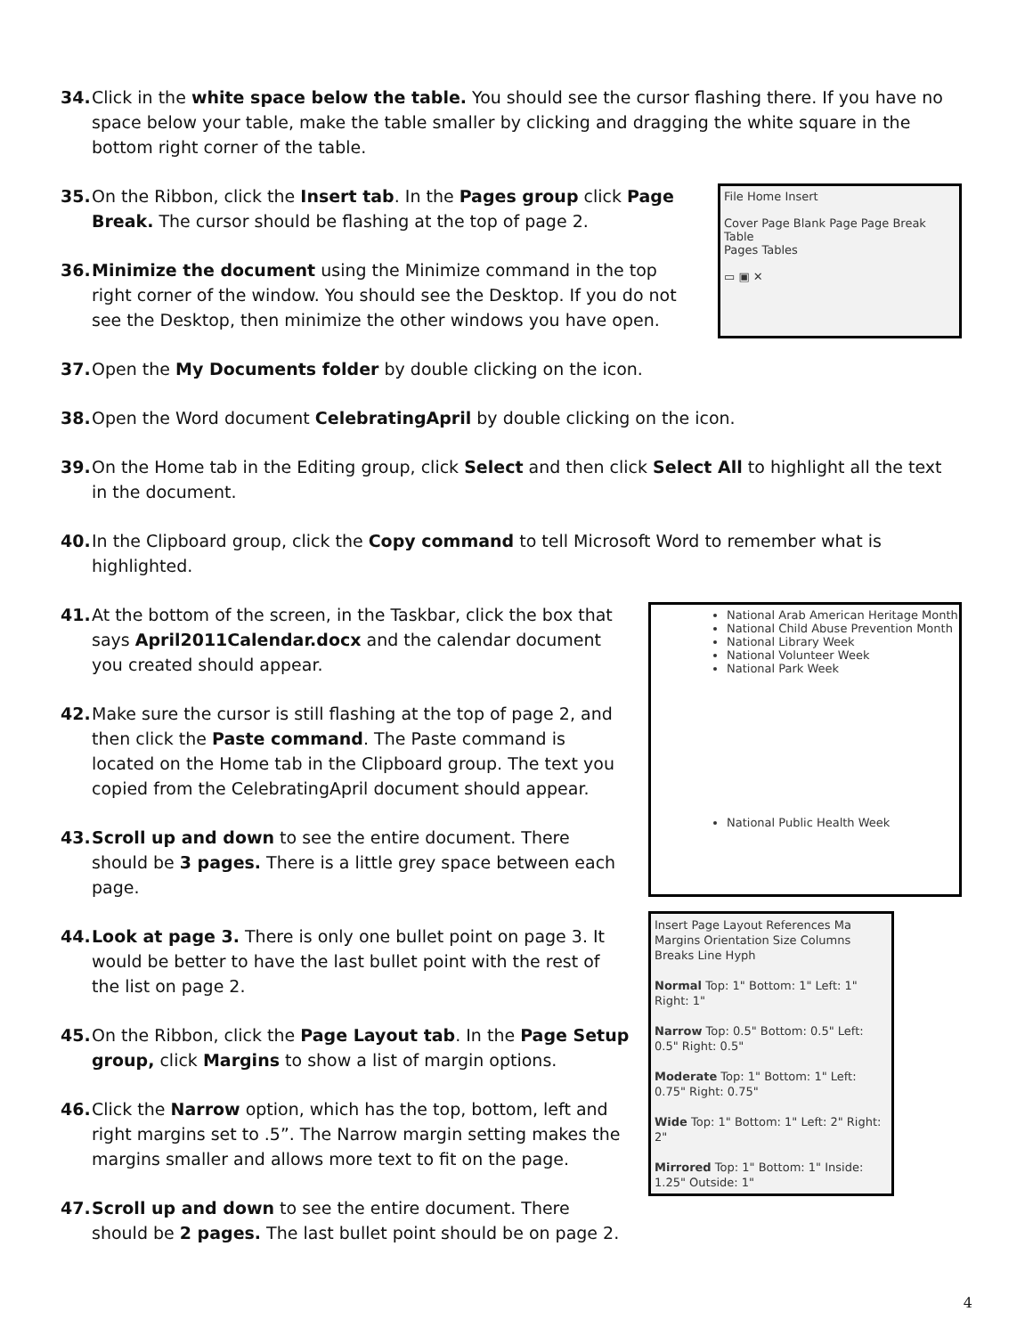34. Click in the white space below the table. You should see the cursor flashing there. If you have no space below your table, make the table smaller by clicking and dragging the white square in the bottom right corner of the table.
35. On the Ribbon, click the Insert tab. In the Pages group click Page Break. The cursor should be flashing at the top of page 2.
36. Minimize the document using the Minimize command in the top right corner of the window. You should see the Desktop. If you do not see the Desktop, then minimize the other windows you have open.
File Home Insert
Cover Page Blank Page Page Break Table
Pages Tables
▭ ▣ ✕
37. Open the My Documents folder by double clicking on the icon.
38. Open the Word document CelebratingApril by double clicking on the icon.
39. On the Home tab in the Editing group, click Select and then click Select All to highlight all the text in the document.
40. In the Clipboard group, click the Copy command to tell Microsoft Word to remember what is highlighted.
41. At the bottom of the screen, in the Taskbar, click the box that says April2011Calendar.docx and the calendar document you created should appear.
42. Make sure the cursor is still flashing at the top of page 2, and then click the Paste command. The Paste command is located on the Home tab in the Clipboard group. The text you copied from the CelebratingApril document should appear.
43. Scroll up and down to see the entire document. There should be 3 pages. There is a little grey space between each page.
44. Look at page 3. There is only one bullet point on page 3. It would be better to have the last bullet point with the rest of the list on page 2.
45. On the Ribbon, click the Page Layout tab. In the Page Setup group, click Margins to show a list of margin options.
46. Click the Narrow option, which has the top, bottom, left and right margins set to .5”. The Narrow margin setting makes the margins smaller and allows more text to fit on the page.
47. Scroll up and down to see the entire document. There should be 2 pages. The last bullet point should be on page 2.
National Arab American Heritage Month
National Child Abuse Prevention Month
National Library Week
National Volunteer Week
National Park Week
National Public Health Week
Insert Page Layout References Ma
Margins Orientation Size Columns Breaks Line Hyph
Normal Top: 1" Bottom: 1" Left: 1" Right: 1"
Narrow Top: 0.5" Bottom: 0.5" Left: 0.5" Right: 0.5"
Moderate Top: 1" Bottom: 1" Left: 0.75" Right: 0.75"
Wide Top: 1" Bottom: 1" Left: 2" Right: 2"
Mirrored Top: 1" Bottom: 1" Inside: 1.25" Outside: 1"
4